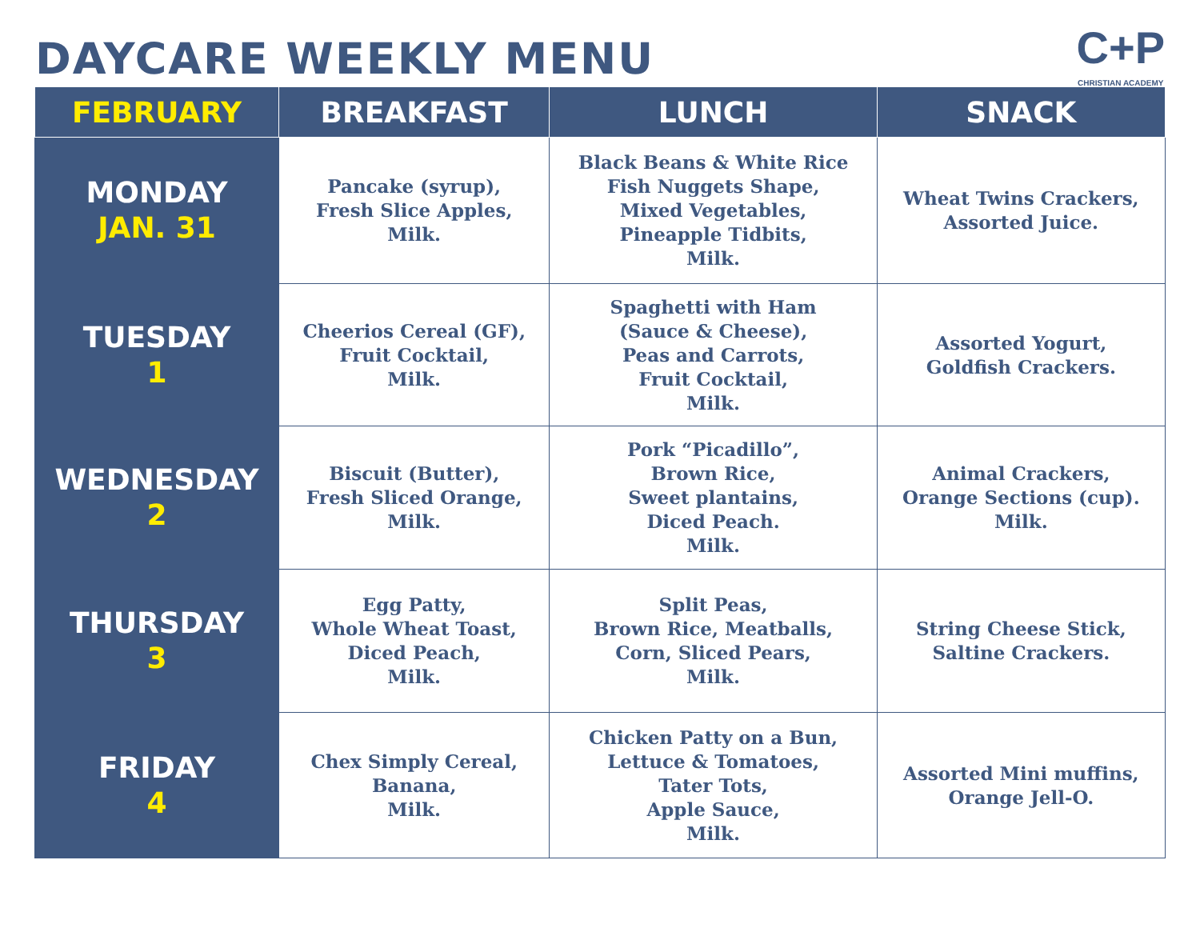DAYCARE WEEKLY MENU
C+P
CHRISTIAN ACADEMY
| FEBRUARY | BREAKFAST | LUNCH | SNACK |
| --- | --- | --- | --- |
| MONDAY JAN. 31 | Pancake (syrup), Fresh Slice Apples, Milk. | Black Beans & White Rice Fish Nuggets Shape, Mixed Vegetables, Pineapple Tidbits, Milk. | Wheat Twins Crackers, Assorted Juice. |
| TUESDAY 1 | Cheerios Cereal (GF), Fruit Cocktail, Milk. | Spaghetti with Ham (Sauce & Cheese), Peas and Carrots, Fruit Cocktail, Milk. | Assorted Yogurt, Goldfish Crackers. |
| WEDNESDAY 2 | Biscuit (Butter), Fresh Sliced Orange, Milk. | Pork “Picadillo”, Brown Rice, Sweet plantains, Diced Peach. Milk. | Animal Crackers, Orange Sections (cup). Milk. |
| THURSDAY 3 | Egg Patty, Whole Wheat Toast, Diced Peach, Milk. | Split Peas, Brown Rice, Meatballs, Corn, Sliced Pears, Milk. | String Cheese Stick, Saltine Crackers. |
| FRIDAY 4 | Chex Simply Cereal, Banana, Milk. | Chicken Patty on a Bun, Lettuce & Tomatoes, Tater Tots, Apple Sauce, Milk. | Assorted Mini muffins, Orange Jell-O. |